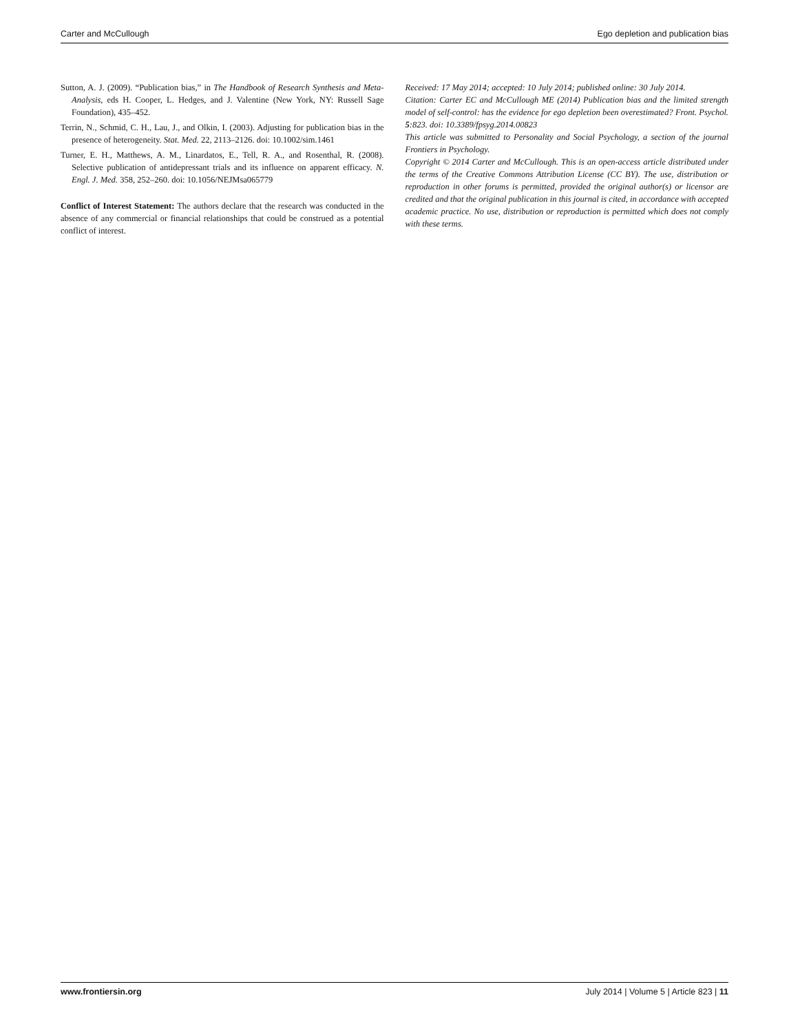Carter and McCullough Ego depletion and publication bias
Sutton, A. J. (2009). “Publication bias,” in The Handbook of Research Synthesis and Meta-Analysis, eds H. Cooper, L. Hedges, and J. Valentine (New York, NY: Russell Sage Foundation), 435–452.
Terrin, N., Schmid, C. H., Lau, J., and Olkin, I. (2003). Adjusting for publication bias in the presence of heterogeneity. Stat. Med. 22, 2113–2126. doi: 10.1002/sim.1461
Turner, E. H., Matthews, A. M., Linardatos, E., Tell, R. A., and Rosenthal, R. (2008). Selective publication of antidepressant trials and its influence on apparent efficacy. N. Engl. J. Med. 358, 252–260. doi: 10.1056/NEJMsa065779
Conflict of Interest Statement: The authors declare that the research was conducted in the absence of any commercial or financial relationships that could be construed as a potential conflict of interest.
Received: 17 May 2014; accepted: 10 July 2014; published online: 30 July 2014.
Citation: Carter EC and McCullough ME (2014) Publication bias and the limited strength model of self-control: has the evidence for ego depletion been overestimated? Front. Psychol. 5:823. doi: 10.3389/fpsyg.2014.00823
This article was submitted to Personality and Social Psychology, a section of the journal Frontiers in Psychology.
Copyright © 2014 Carter and McCullough. This is an open-access article distributed under the terms of the Creative Commons Attribution License (CC BY). The use, distribution or reproduction in other forums is permitted, provided the original author(s) or licensor are credited and that the original publication in this journal is cited, in accordance with accepted academic practice. No use, distribution or reproduction is permitted which does not comply with these terms.
www.frontiersin.org July 2014 | Volume 5 | Article 823 | 11